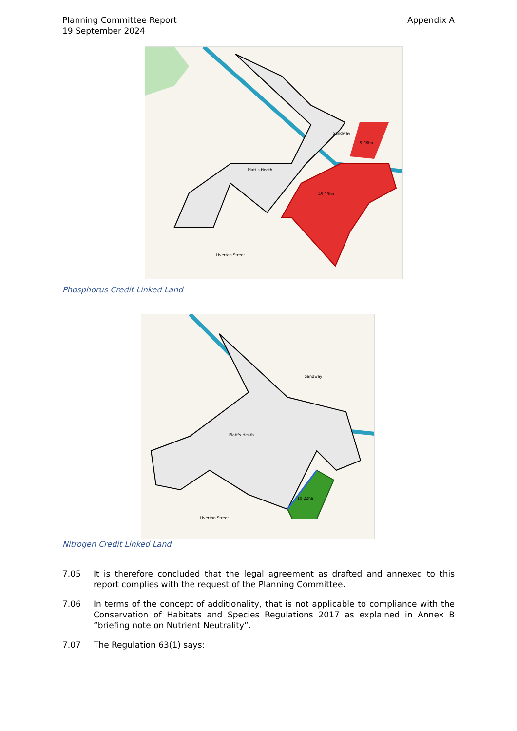Planning Committee Report
19 September 2024
Appendix A
45.13ha
5.96ha
Sandway
Platt's Heath
Liverton Street
Phosphorus Credit Linked Land
10.22ha
Sandway
Platt's Heath
Liverton Street
Nitrogen Credit Linked Land
7.05 It is therefore concluded that the legal agreement as drafted and annexed to this report complies with the request of the Planning Committee.
7.06 In terms of the concept of additionality, that is not applicable to compliance with the Conservation of Habitats and Species Regulations 2017 as explained in Annex B “briefing note on Nutrient Neutrality”.
7.07 The Regulation 63(1) says: